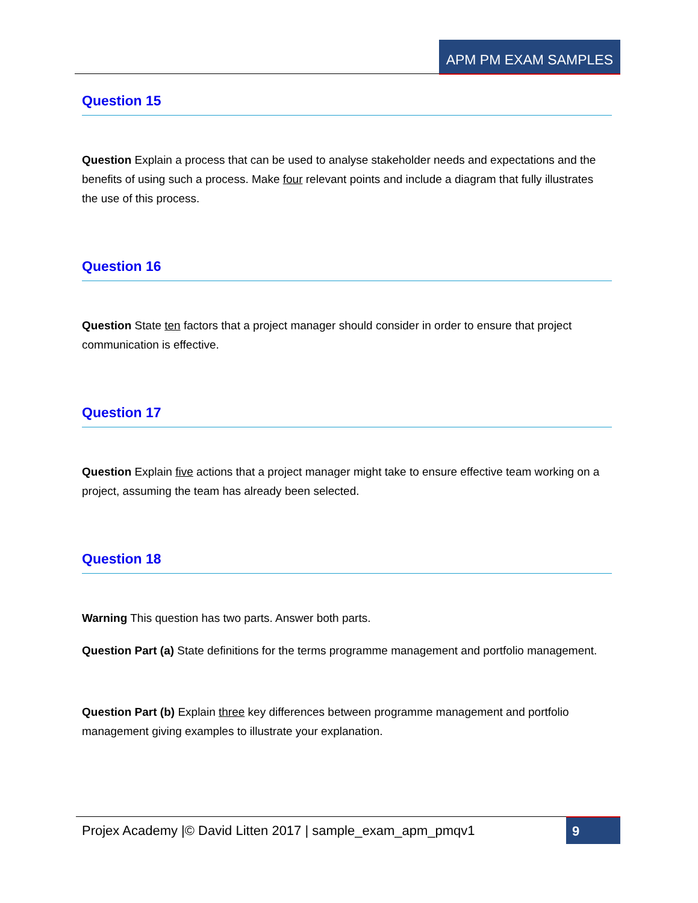APM PM EXAM SAMPLES
Question 15
Question Explain a process that can be used to analyse stakeholder needs and expectations and the benefits of using such a process. Make four relevant points and include a diagram that fully illustrates the use of this process.
Question 16
Question State ten factors that a project manager should consider in order to ensure that project communication is effective.
Question 17
Question Explain five actions that a project manager might take to ensure effective team working on a project, assuming the team has already been selected.
Question 18
Warning This question has two parts. Answer both parts.
Question Part (a) State definitions for the terms programme management and portfolio management.
Question Part (b) Explain three key differences between programme management and portfolio management giving examples to illustrate your explanation.
Projex Academy |© David Litten 2017 | sample_exam_apm_pmqv1
9